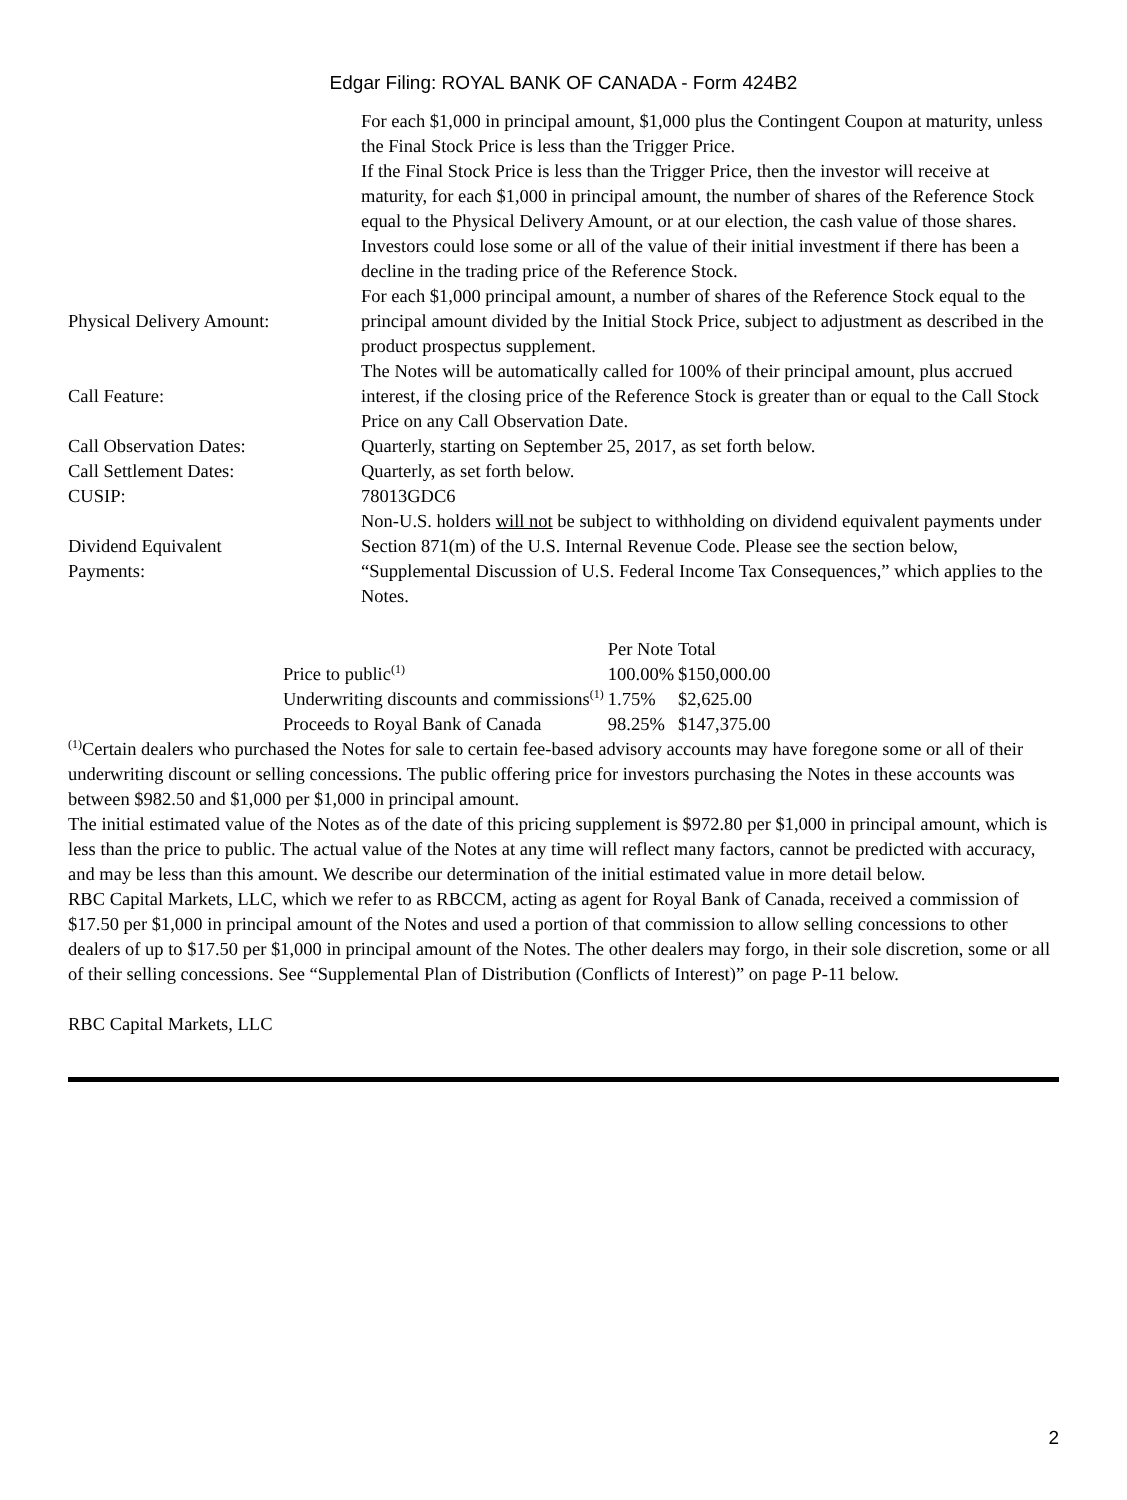Edgar Filing: ROYAL BANK OF CANADA - Form 424B2
| | For each $1,000 in principal amount, $1,000 plus the Contingent Coupon at maturity, unless the Final Stock Price is less than the Trigger Price. If the Final Stock Price is less than the Trigger Price, then the investor will receive at maturity, for each $1,000 in principal amount, the number of shares of the Reference Stock equal to the Physical Delivery Amount, or at our election, the cash value of those shares. Investors could lose some or all of the value of their initial investment if there has been a decline in the trading price of the Reference Stock. |
| Physical Delivery Amount: | For each $1,000 principal amount, a number of shares of the Reference Stock equal to the principal amount divided by the Initial Stock Price, subject to adjustment as described in the product prospectus supplement. |
| Call Feature: | The Notes will be automatically called for 100% of their principal amount, plus accrued interest, if the closing price of the Reference Stock is greater than or equal to the Call Stock Price on any Call Observation Date. |
| Call Observation Dates: | Quarterly, starting on September 25, 2017, as set forth below. |
| Call Settlement Dates: | Quarterly, as set forth below. |
| CUSIP: | 78013GDC6 |
| Dividend Equivalent Payments: | Non-U.S. holders will not be subject to withholding on dividend equivalent payments under Section 871(m) of the U.S. Internal Revenue Code. Please see the section below, “Supplemental Discussion of U.S. Federal Income Tax Consequences,” which applies to the Notes. |
| | Per Note | Total |
| --- | --- | --- |
| Price to public<sup>(1)</sup> | 100.00% | $150,000.00 |
| Underwriting discounts and commissions<sup>(1)</sup> | 1.75% | $2,625.00 |
| Proceeds to Royal Bank of Canada | 98.25% | $147,375.00 |
<sup>(1)</sup> Certain dealers who purchased the Notes for sale to certain fee-based advisory accounts may have foregone some or all of their underwriting discount or selling concessions. The public offering price for investors purchasing the Notes in these accounts was between $982.50 and $1,000 per $1,000 in principal amount.
The initial estimated value of the Notes as of the date of this pricing supplement is $972.80 per $1,000 in principal amount, which is less than the price to public. The actual value of the Notes at any time will reflect many factors, cannot be predicted with accuracy, and may be less than this amount. We describe our determination of the initial estimated value in more detail below.
RBC Capital Markets, LLC, which we refer to as RBCCM, acting as agent for Royal Bank of Canada, received a commission of $17.50 per $1,000 in principal amount of the Notes and used a portion of that commission to allow selling concessions to other dealers of up to $17.50 per $1,000 in principal amount of the Notes. The other dealers may forgo, in their sole discretion, some or all of their selling concessions. See “Supplemental Plan of Distribution (Conflicts of Interest)” on page P-11 below.
RBC Capital Markets, LLC
2